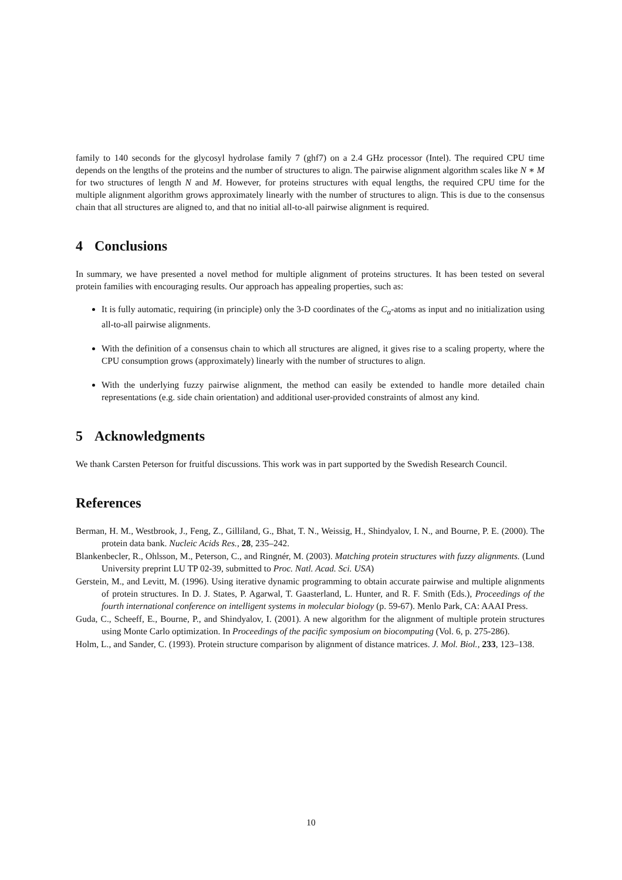family to 140 seconds for the glycosyl hydrolase family 7 (ghf7) on a 2.4 GHz processor (Intel). The required CPU time depends on the lengths of the proteins and the number of structures to align. The pairwise alignment algorithm scales like N ∗ M for two structures of length N and M. However, for proteins structures with equal lengths, the required CPU time for the multiple alignment algorithm grows approximately linearly with the number of structures to align. This is due to the consensus chain that all structures are aligned to, and that no initial all-to-all pairwise alignment is required.
4 Conclusions
In summary, we have presented a novel method for multiple alignment of proteins structures. It has been tested on several protein families with encouraging results. Our approach has appealing properties, such as:
It is fully automatic, requiring (in principle) only the 3-D coordinates of the C<sub>α</sub>-atoms as input and no initialization using all-to-all pairwise alignments.
With the definition of a consensus chain to which all structures are aligned, it gives rise to a scaling property, where the CPU consumption grows (approximately) linearly with the number of structures to align.
With the underlying fuzzy pairwise alignment, the method can easily be extended to handle more detailed chain representations (e.g. side chain orientation) and additional user-provided constraints of almost any kind.
5 Acknowledgments
We thank Carsten Peterson for fruitful discussions. This work was in part supported by the Swedish Research Council.
References
Berman, H. M., Westbrook, J., Feng, Z., Gilliland, G., Bhat, T. N., Weissig, H., Shindyalov, I. N., and Bourne, P. E. (2000). The protein data bank. Nucleic Acids Res., 28, 235–242.
Blankenbecler, R., Ohlsson, M., Peterson, C., and Ringnér, M. (2003). Matching protein structures with fuzzy alignments. (Lund University preprint LU TP 02-39, submitted to Proc. Natl. Acad. Sci. USA)
Gerstein, M., and Levitt, M. (1996). Using iterative dynamic programming to obtain accurate pairwise and multiple alignments of protein structures. In D. J. States, P. Agarwal, T. Gaasterland, L. Hunter, and R. F. Smith (Eds.), Proceedings of the fourth international conference on intelligent systems in molecular biology (p. 59-67). Menlo Park, CA: AAAI Press.
Guda, C., Scheeff, E., Bourne, P., and Shindyalov, I. (2001). A new algorithm for the alignment of multiple protein structures using Monte Carlo optimization. In Proceedings of the pacific symposium on biocomputing (Vol. 6, p. 275-286).
Holm, L., and Sander, C. (1993). Protein structure comparison by alignment of distance matrices. J. Mol. Biol., 233, 123–138.
10